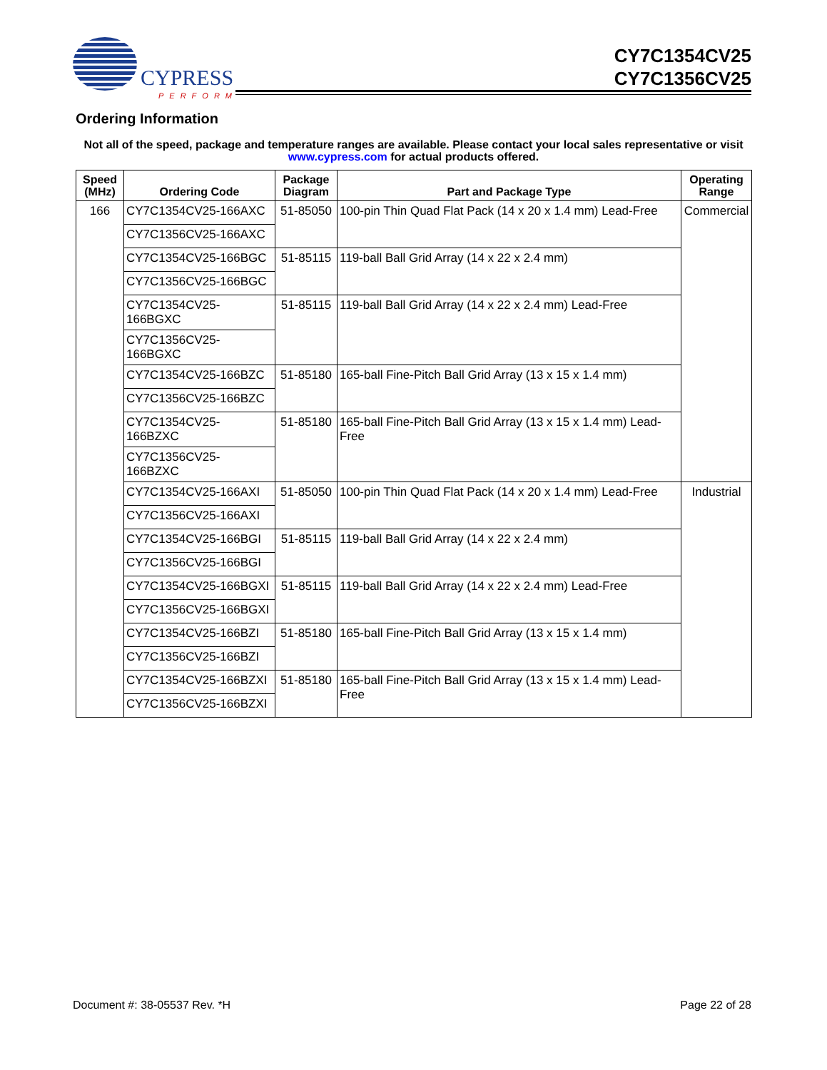CYPRESS
PERFORM
CY7C1354CV25
CY7C1356CV25
Ordering Information
Not all of the speed, package and temperature ranges are available. Please contact your local sales representative or visit www.cypress.com for actual products offered.
| Speed (MHz) | Ordering Code | Package Diagram | Part and Package Type | Operating Range |
| --- | --- | --- | --- | --- |
| 166 | CY7C1354CV25-166AXC | 51-85050 | 100-pin Thin Quad Flat Pack (14 x 20 x 1.4 mm) Lead-Free | Commercial |
| | CY7C1356CV25-166AXC | | | |
| | CY7C1354CV25-166BGC | 51-85115 | 119-ball Ball Grid Array (14 x 22 x 2.4 mm) | |
| | CY7C1356CV25-166BGC | | | |
| | CY7C1354CV25-166BGXC | 51-85115 | 119-ball Ball Grid Array (14 x 22 x 2.4 mm) Lead-Free | |
| | CY7C1356CV25-166BGXC | | | |
| | CY7C1354CV25-166BZC | 51-85180 | 165-ball Fine-Pitch Ball Grid Array (13 x 15 x 1.4 mm) | |
| | CY7C1356CV25-166BZC | | | |
| | CY7C1354CV25-166BZXC | 51-85180 | 165-ball Fine-Pitch Ball Grid Array (13 x 15 x 1.4 mm) Lead-Free | |
| | CY7C1356CV25-166BZXC | | | |
| | CY7C1354CV25-166AXI | 51-85050 | 100-pin Thin Quad Flat Pack (14 x 20 x 1.4 mm) Lead-Free | Industrial |
| | CY7C1356CV25-166AXI | | | |
| | CY7C1354CV25-166BGI | 51-85115 | 119-ball Ball Grid Array (14 x 22 x 2.4 mm) | |
| | CY7C1356CV25-166BGI | | | |
| | CY7C1354CV25-166BGXI | 51-85115 | 119-ball Ball Grid Array (14 x 22 x 2.4 mm) Lead-Free | |
| | CY7C1356CV25-166BGXI | | | |
| | CY7C1354CV25-166BZI | 51-85180 | 165-ball Fine-Pitch Ball Grid Array (13 x 15 x 1.4 mm) | |
| | CY7C1356CV25-166BZI | | | |
| | CY7C1354CV25-166BZXI | 51-85180 | 165-ball Fine-Pitch Ball Grid Array (13 x 15 x 1.4 mm) Lead-Free | |
| | CY7C1356CV25-166BZXI | | | |
Document #: 38-05537 Rev. *H Page 22 of 28